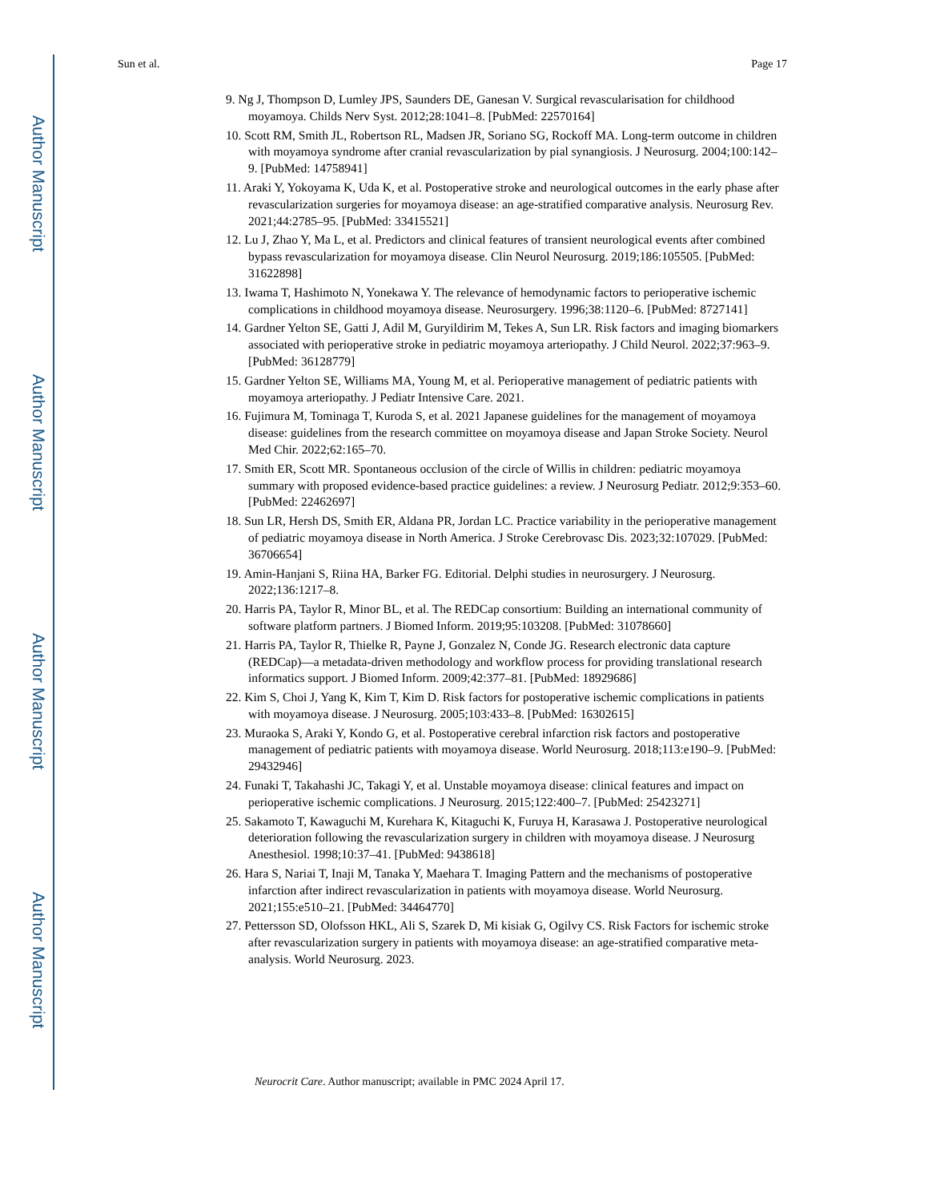Author Manuscript
Author Manuscript
Author Manuscript
Author Manuscript
Sun et al. Page 17
9. Ng J, Thompson D, Lumley JPS, Saunders DE, Ganesan V. Surgical revascularisation for childhood moyamoya. Childs Nerv Syst. 2012;28:1041–8. [PubMed: 22570164]
10. Scott RM, Smith JL, Robertson RL, Madsen JR, Soriano SG, Rockoff MA. Long-term outcome in children with moyamoya syndrome after cranial revascularization by pial synangiosis. J Neurosurg. 2004;100:142–9. [PubMed: 14758941]
11. Araki Y, Yokoyama K, Uda K, et al. Postoperative stroke and neurological outcomes in the early phase after revascularization surgeries for moyamoya disease: an age-stratified comparative analysis. Neurosurg Rev. 2021;44:2785–95. [PubMed: 33415521]
12. Lu J, Zhao Y, Ma L, et al. Predictors and clinical features of transient neurological events after combined bypass revascularization for moyamoya disease. Clin Neurol Neurosurg. 2019;186:105505. [PubMed: 31622898]
13. Iwama T, Hashimoto N, Yonekawa Y. The relevance of hemodynamic factors to perioperative ischemic complications in childhood moyamoya disease. Neurosurgery. 1996;38:1120–6. [PubMed: 8727141]
14. Gardner Yelton SE, Gatti J, Adil M, Guryildirim M, Tekes A, Sun LR. Risk factors and imaging biomarkers associated with perioperative stroke in pediatric moyamoya arteriopathy. J Child Neurol. 2022;37:963–9. [PubMed: 36128779]
15. Gardner Yelton SE, Williams MA, Young M, et al. Perioperative management of pediatric patients with moyamoya arteriopathy. J Pediatr Intensive Care. 2021.
16. Fujimura M, Tominaga T, Kuroda S, et al. 2021 Japanese guidelines for the management of moyamoya disease: guidelines from the research committee on moyamoya disease and Japan Stroke Society. Neurol Med Chir. 2022;62:165–70.
17. Smith ER, Scott MR. Spontaneous occlusion of the circle of Willis in children: pediatric moyamoya summary with proposed evidence-based practice guidelines: a review. J Neurosurg Pediatr. 2012;9:353–60. [PubMed: 22462697]
18. Sun LR, Hersh DS, Smith ER, Aldana PR, Jordan LC. Practice variability in the perioperative management of pediatric moyamoya disease in North America. J Stroke Cerebrovasc Dis. 2023;32:107029. [PubMed: 36706654]
19. Amin-Hanjani S, Riina HA, Barker FG. Editorial. Delphi studies in neurosurgery. J Neurosurg. 2022;136:1217–8.
20. Harris PA, Taylor R, Minor BL, et al. The REDCap consortium: Building an international community of software platform partners. J Biomed Inform. 2019;95:103208. [PubMed: 31078660]
21. Harris PA, Taylor R, Thielke R, Payne J, Gonzalez N, Conde JG. Research electronic data capture (REDCap)—a metadata-driven methodology and workflow process for providing translational research informatics support. J Biomed Inform. 2009;42:377–81. [PubMed: 18929686]
22. Kim S, Choi J, Yang K, Kim T, Kim D. Risk factors for postoperative ischemic complications in patients with moyamoya disease. J Neurosurg. 2005;103:433–8. [PubMed: 16302615]
23. Muraoka S, Araki Y, Kondo G, et al. Postoperative cerebral infarction risk factors and postoperative management of pediatric patients with moyamoya disease. World Neurosurg. 2018;113:e190–9. [PubMed: 29432946]
24. Funaki T, Takahashi JC, Takagi Y, et al. Unstable moyamoya disease: clinical features and impact on perioperative ischemic complications. J Neurosurg. 2015;122:400–7. [PubMed: 25423271]
25. Sakamoto T, Kawaguchi M, Kurehara K, Kitaguchi K, Furuya H, Karasawa J. Postoperative neurological deterioration following the revascularization surgery in children with moyamoya disease. J Neurosurg Anesthesiol. 1998;10:37–41. [PubMed: 9438618]
26. Hara S, Nariai T, Inaji M, Tanaka Y, Maehara T. Imaging Pattern and the mechanisms of postoperative infarction after indirect revascularization in patients with moyamoya disease. World Neurosurg. 2021;155:e510–21. [PubMed: 34464770]
27. Pettersson SD, Olofsson HKL, Ali S, Szarek D, Mi kisiak G, Ogilvy CS. Risk Factors for ischemic stroke after revascularization surgery in patients with moyamoya disease: an age-stratified comparative meta-analysis. World Neurosurg. 2023.
Neurocrit Care. Author manuscript; available in PMC 2024 April 17.